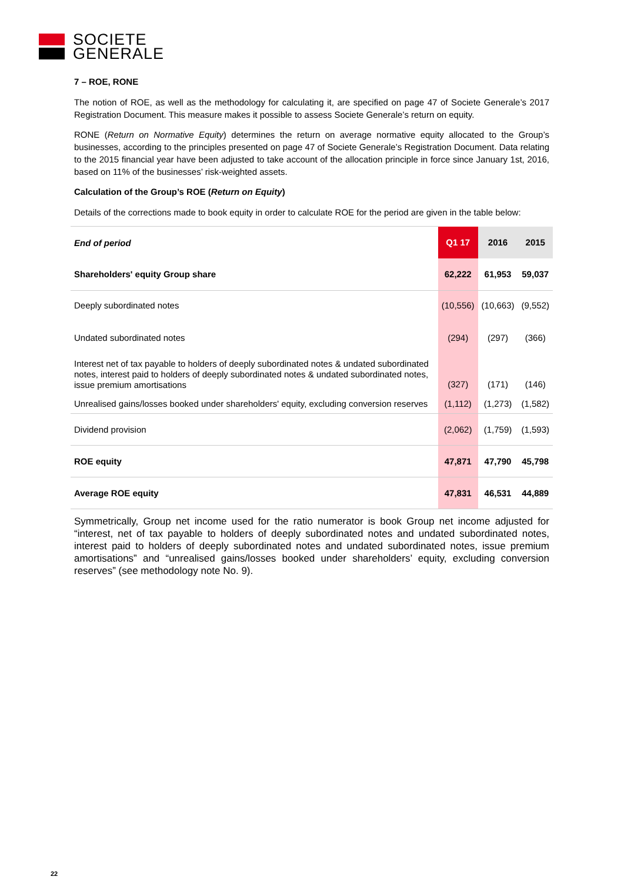SOCIETE
GENERALE
7 – ROE, RONE
The notion of ROE, as well as the methodology for calculating it, are specified on page 47 of Societe Generale’s 2017 Registration Document. This measure makes it possible to assess Societe Generale’s return on equity.
RONE (Return on Normative Equity) determines the return on average normative equity allocated to the Group’s businesses, according to the principles presented on page 47 of Societe Generale’s Registration Document. Data relating to the 2015 financial year have been adjusted to take account of the allocation principle in force since January 1st, 2016, based on 11% of the businesses’ risk-weighted assets.
Calculation of the Group’s ROE (Return on Equity)
Details of the corrections made to book equity in order to calculate ROE for the period are given in the table below:
| End of period | Q1 17 | 2016 | 2015 |
| --- | --- | --- | --- |
| Shareholders' equity Group share | 62,222 | 61,953 | 59,037 |
| Deeply subordinated notes | (10,556) | (10,663) | (9,552) |
| Undated subordinated notes | (294) | (297) | (366) |
| Interest net of tax payable to holders of deeply subordinated notes & undated subordinated notes, interest paid to holders of deeply subordinated notes & undated subordinated notes, issue premium amortisations | (327) | (171) | (146) |
| Unrealised gains/losses booked under shareholders' equity, excluding conversion reserves | (1,112) | (1,273) | (1,582) |
| Dividend provision | (2,062) | (1,759) | (1,593) |
| ROE equity | 47,871 | 47,790 | 45,798 |
| Average ROE equity | 47,831 | 46,531 | 44,889 |
Symmetrically, Group net income used for the ratio numerator is book Group net income adjusted for “interest, net of tax payable to holders of deeply subordinated notes and undated subordinated notes, interest paid to holders of deeply subordinated notes and undated subordinated notes, issue premium amortisations” and “unrealised gains/losses booked under shareholders’ equity, excluding conversion reserves” (see methodology note No. 9).
22